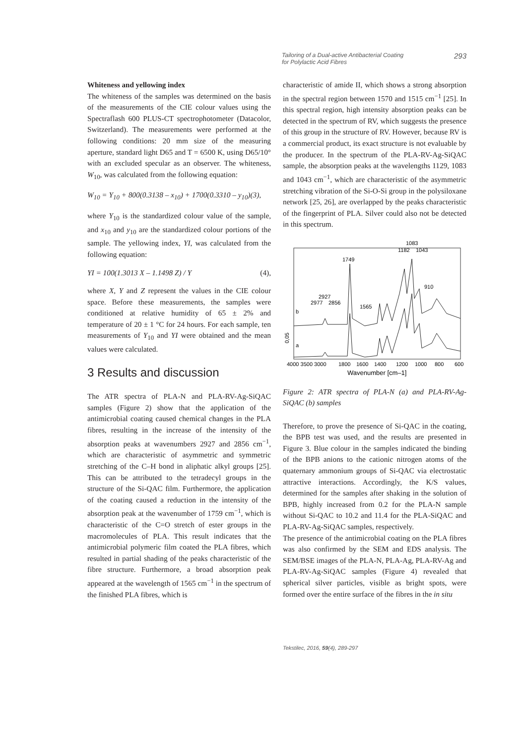Tailoring of a Dual-active Antibacterial Coating
for Polylactic Acid Fibres 293
Whiteness and yellowing index
The whiteness of the samples was determined on the basis of the measurements of the CIE colour values using the Spectraflash 600 PLUS-CT spectrophotometer (Datacolor, Switzerland). The measurements were performed at the following conditions: 20 mm size of the measuring aperture, standard light D65 and T = 6500 K, using D65/10° with an excluded specular as an observer. The whiteness, W<sub>10</sub>, was calculated from the following equation:
W<sub>10</sub> = Y<sub>10</sub> + 800(0.3138 – x<sub>10</sub>) + 1700(0.3310 – y<sub>10</sub>)(3),
where Y<sub>10</sub> is the standardized colour value of the sample, and x<sub>10</sub> and y<sub>10</sub> are the standardized colour portions of the sample. The yellowing index, YI, was calculated from the following equation:
YI = 100(1.3013 X – 1.1498 Z) / Y (4),
where X, Y and Z represent the values in the CIE colour space. Before these measurements, the samples were conditioned at relative humidity of 65 ± 2% and temperature of 20 ± 1 °C for 24 hours. For each sample, ten measurements of Y<sub>10</sub> and YI were obtained and the mean values were calculated.
3 Results and discussion
The ATR spectra of PLA-N and PLA-RV-Ag-SiQAC samples (Figure 2) show that the application of the antimicrobial coating caused chemical changes in the PLA fibres, resulting in the increase of the intensity of the absorption peaks at wavenumbers 2927 and 2856 cm<sup>−1</sup>, which are characteristic of asymmetric and symmetric stretching of the C–H bond in aliphatic alkyl groups [25]. This can be attributed to the tetradecyl groups in the structure of the Si-QAC film. Furthermore, the application of the coating caused a reduction in the intensity of the absorption peak at the wavenumber of 1759 cm<sup>−1</sup>, which is characteristic of the C=O stretch of ester groups in the macromolecules of PLA. This result indicates that the antimicrobial polymeric film coated the PLA fibres, which resulted in partial shading of the peaks characteristic of the fibre structure. Furthermore, a broad absorption peak appeared at the wavelength of 1565 cm<sup>−1</sup> in the spectrum of the finished PLA fibres, which is
characteristic of amide II, which shows a strong absorption in the spectral region between 1570 and 1515 cm<sup>−1</sup> [25]. In this spectral region, high intensity absorption peaks can be detected in the spectrum of RV, which suggests the presence of this group in the structure of RV. However, because RV is a commercial product, its exact structure is not evaluable by the producer. In the spectrum of the PLA-RV-Ag-SiQAC sample, the absorption peaks at the wavelengths 1129, 1083 and 1043 cm<sup>−1</sup>, which are characteristic of the asymmetric stretching vibration of the Si-O-Si group in the polysiloxane network [25, 26], are overlapped by the peaks characteristic of the fingerprint of PLA. Silver could also not be detected in this spectrum.
1749
1083
1182
1043
910
2927
2977
2856
1565
b
a
0,05
4000 3500 3000
1800
1600
1400
1200
1000
800
600
Wavenumber [cm–1]
Figure 2: ATR spectra of PLA-N (a) and PLA-RV-Ag-SiQAC (b) samples
Therefore, to prove the presence of Si-QAC in the coating, the BPB test was used, and the results are presented in Figure 3. Blue colour in the samples indicated the binding of the BPB anions to the cationic nitrogen atoms of the quaternary ammonium groups of Si-QAC via electrostatic attractive interactions. Accordingly, the K/S values, determined for the samples after shaking in the solution of BPB, highly increased from 0.2 for the PLA-N sample without Si-QAC to 10.2 and 11.4 for the PLA-SiQAC and PLA-RV-Ag-SiQAC samples, respectively.
The presence of the antimicrobial coating on the PLA fibres was also confirmed by the SEM and EDS analysis. The SEM/BSE images of the PLA-N, PLA-Ag, PLA-RV-Ag and PLA-RV-Ag-SiQAC samples (Figure 4) revealed that spherical silver particles, visible as bright spots, were formed over the entire surface of the fibres in the in situ
Tekstilec, 2016, 59(4), 289-297